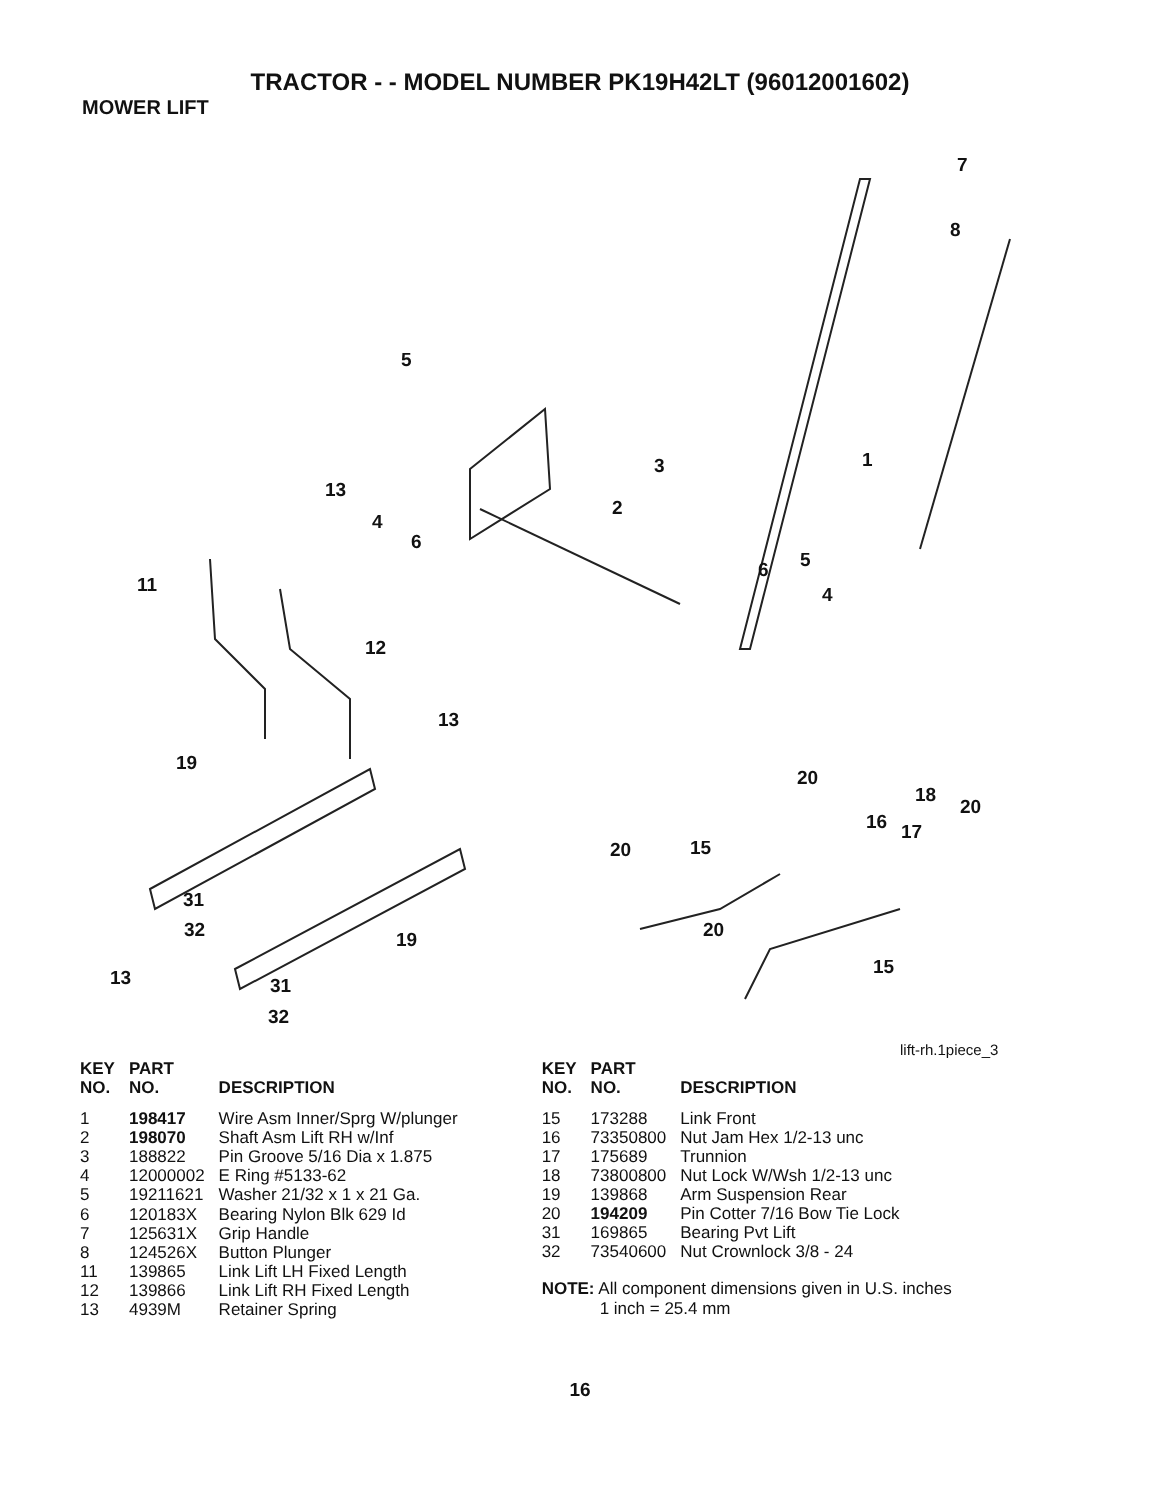TRACTOR - - MODEL NUMBER PK19H42LT (96012001602)
MOWER LIFT
7
8
5
1 3
13
2
4
6
5 6
11 4
12
13
19
20
18
20
16 17
20 15
31
32 20 19
13 31
15
32
lift-rh.1piece_3
| KEY NO. | PART NO. | DESCRIPTION |
| --- | --- | --- |
| 1 | 198417 | Wire Asm Inner/Sprg W/plunger |
| 2 | 198070 | Shaft Asm Lift RH w/Inf |
| 3 | 188822 | Pin Groove 5/16 Dia x 1.875 |
| 4 | 12000002 | E Ring #5133-62 |
| 5 | 19211621 | Washer 21/32 x 1 x 21 Ga. |
| 6 | 120183X | Bearing Nylon Blk 629 Id |
| 7 | 125631X | Grip Handle |
| 8 | 124526X | Button Plunger |
| 11 | 139865 | Link Lift LH Fixed Length |
| 12 | 139866 | Link Lift RH Fixed Length |
| 13 | 4939M | Retainer Spring |
| KEY NO. | PART NO. | DESCRIPTION |
| --- | --- | --- |
| 15 | 173288 | Link Front |
| 16 | 73350800 | Nut Jam Hex 1/2-13 unc |
| 17 | 175689 | Trunnion |
| 18 | 73800800 | Nut Lock W/Wsh 1/2-13 unc |
| 19 | 139868 | Arm Suspension Rear |
| 20 | 194209 | Pin Cotter 7/16 Bow Tie Lock |
| 31 | 169865 | Bearing Pvt Lift |
| 32 | 73540600 | Nut Crownlock 3/8 - 24 |
NOTE: All component dimensions given in U.S. inches
1 inch = 25.4 mm
16